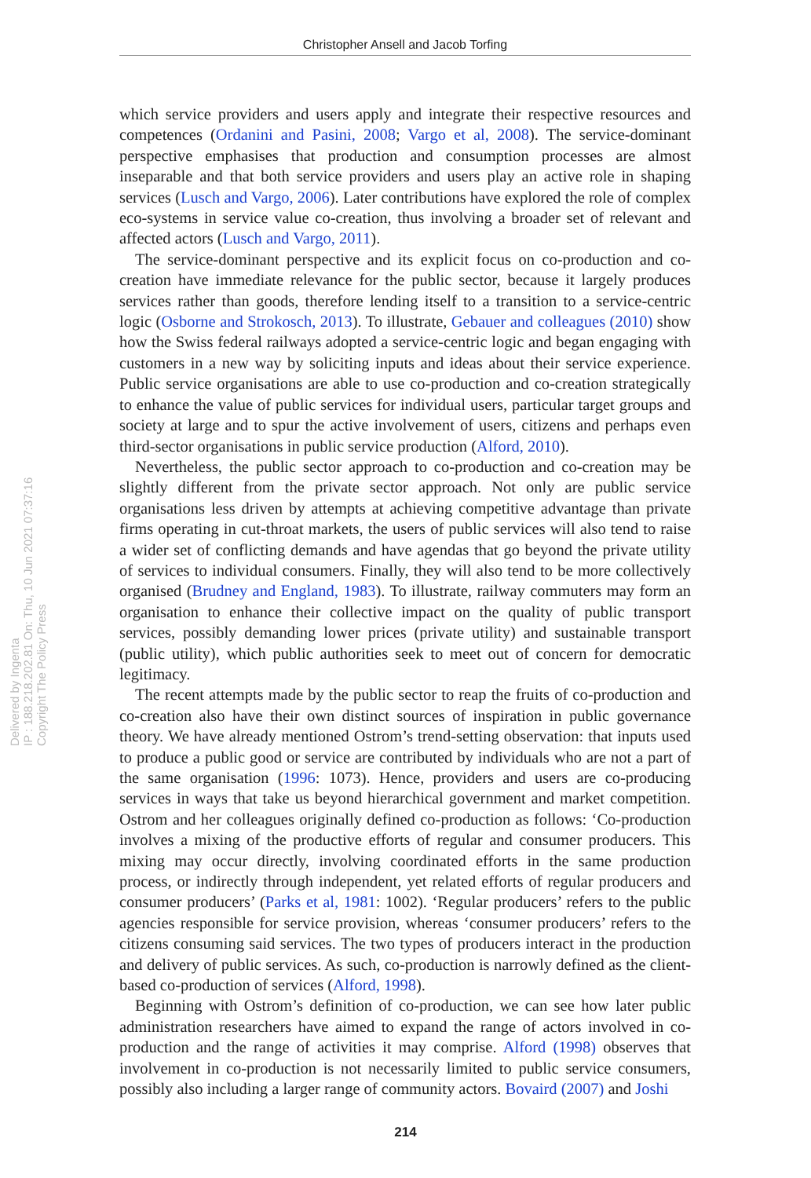Christopher Ansell and Jacob Torfing
Delivered by Ingenta
IP : 188.218.202.81 On: Thu, 10 Jun 2021 07:37:16
Copyright The Policy Press
which service providers and users apply and integrate their respective resources and competences (Ordanini and Pasini, 2008; Vargo et al, 2008). The service-dominant perspective emphasises that production and consumption processes are almost inseparable and that both service providers and users play an active role in shaping services (Lusch and Vargo, 2006). Later contributions have explored the role of complex eco-systems in service value co-creation, thus involving a broader set of relevant and affected actors (Lusch and Vargo, 2011).
The service-dominant perspective and its explicit focus on co-production and co-creation have immediate relevance for the public sector, because it largely produces services rather than goods, therefore lending itself to a transition to a service-centric logic (Osborne and Strokosch, 2013). To illustrate, Gebauer and colleagues (2010) show how the Swiss federal railways adopted a service-centric logic and began engaging with customers in a new way by soliciting inputs and ideas about their service experience. Public service organisations are able to use co-production and co-creation strategically to enhance the value of public services for individual users, particular target groups and society at large and to spur the active involvement of users, citizens and perhaps even third-sector organisations in public service production (Alford, 2010).
Nevertheless, the public sector approach to co-production and co-creation may be slightly different from the private sector approach. Not only are public service organisations less driven by attempts at achieving competitive advantage than private firms operating in cut-throat markets, the users of public services will also tend to raise a wider set of conflicting demands and have agendas that go beyond the private utility of services to individual consumers. Finally, they will also tend to be more collectively organised (Brudney and England, 1983). To illustrate, railway commuters may form an organisation to enhance their collective impact on the quality of public transport services, possibly demanding lower prices (private utility) and sustainable transport (public utility), which public authorities seek to meet out of concern for democratic legitimacy.
The recent attempts made by the public sector to reap the fruits of co-production and co-creation also have their own distinct sources of inspiration in public governance theory. We have already mentioned Ostrom’s trend-setting observation: that inputs used to produce a public good or service are contributed by individuals who are not a part of the same organisation (1996: 1073). Hence, providers and users are co-producing services in ways that take us beyond hierarchical government and market competition. Ostrom and her colleagues originally defined co-production as follows: ‘Co-production involves a mixing of the productive efforts of regular and consumer producers. This mixing may occur directly, involving coordinated efforts in the same production process, or indirectly through independent, yet related efforts of regular producers and consumer producers’ (Parks et al, 1981: 1002). ‘Regular producers’ refers to the public agencies responsible for service provision, whereas ‘consumer producers’ refers to the citizens consuming said services. The two types of producers interact in the production and delivery of public services. As such, co-production is narrowly defined as the client-based co-production of services (Alford, 1998).
Beginning with Ostrom’s definition of co-production, we can see how later public administration researchers have aimed to expand the range of actors involved in co-production and the range of activities it may comprise. Alford (1998) observes that involvement in co-production is not necessarily limited to public service consumers, possibly also including a larger range of community actors. Bovaird (2007) and Joshi
214